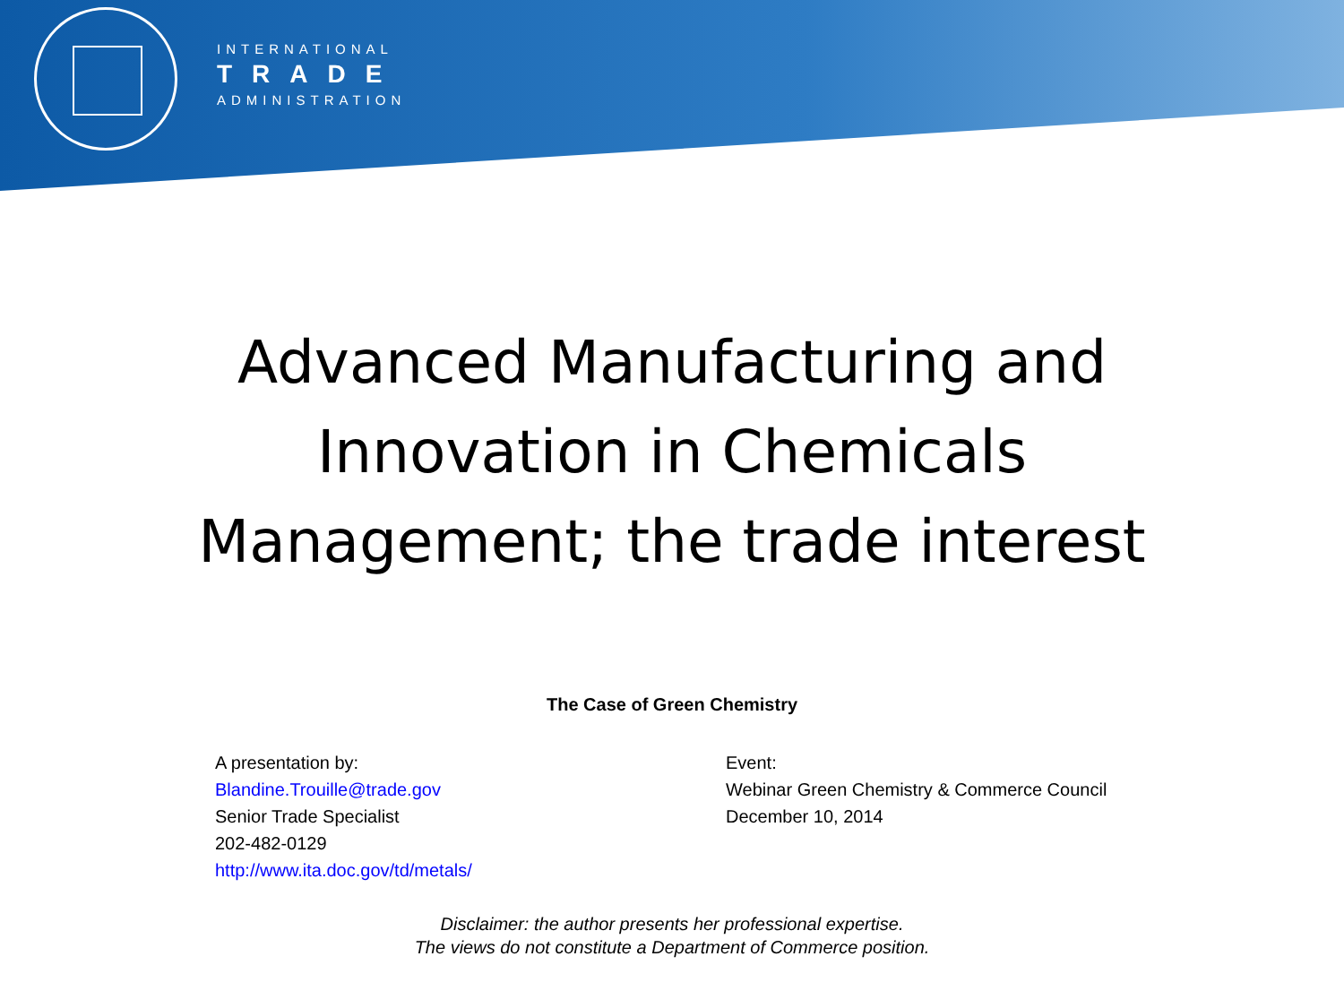INTERNATIONAL
TRADE
ADMINISTRATION
Advanced Manufacturing and
Innovation in Chemicals
Management; the trade interest
The Case of Green Chemistry
A presentation by:
Blandine.Trouille@trade.gov
Senior Trade Specialist
202-482-0129
http://www.ita.doc.gov/td/metals/
Event:
Webinar Green Chemistry & Commerce Council
December 10, 2014
Disclaimer: the author presents her professional expertise.
The views do not constitute a Department of Commerce position.